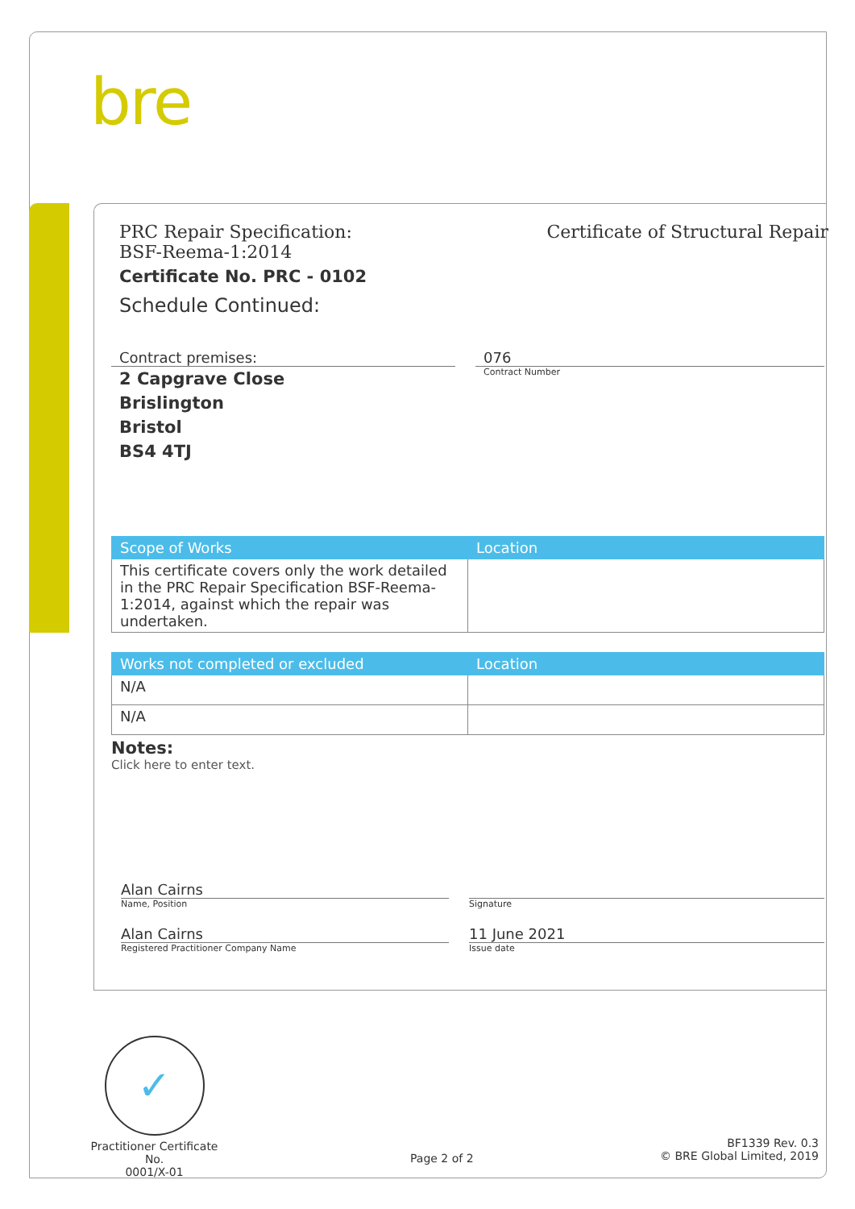bre
PRC Repair Specification:
BSF-Reema-1:2014
Certificate of Structural Repair
Certificate No. PRC - 0102
Schedule Continued:
Contract premises:
2 Capgrave Close
Brislington
Bristol
BS4 4TJ
076
Contract Number
| Scope of Works | Location |
| --- | --- |
| This certificate covers only the work detailed in the PRC Repair Specification BSF-Reema-1:2014, against which the repair was undertaken. | |
| Works not completed or excluded | Location |
| --- | --- |
| N/A | |
| N/A | |
Notes:
Click here to enter text.
Alan Cairns
Name, Position
Alan Cairns
Registered Practitioner Company Name
Signature
11 June 2021
Issue date
✓
Practitioner Certificate No.
0001/X-01
Page 2 of 2
BF1339 Rev. 0.3
© BRE Global Limited, 2019